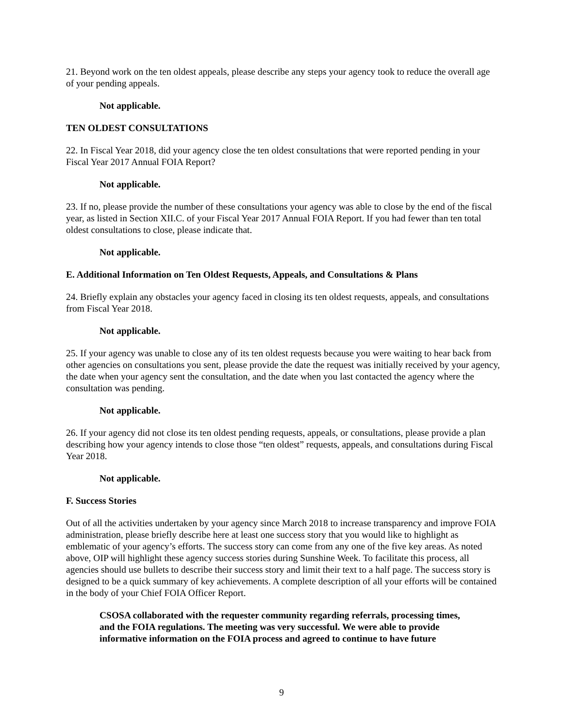21. Beyond work on the ten oldest appeals, please describe any steps your agency took to reduce the overall age of your pending appeals.
Not applicable.
TEN OLDEST CONSULTATIONS
22. In Fiscal Year 2018, did your agency close the ten oldest consultations that were reported pending in your Fiscal Year 2017 Annual FOIA Report?
Not applicable.
23. If no, please provide the number of these consultations your agency was able to close by the end of the fiscal year, as listed in Section XII.C. of your Fiscal Year 2017 Annual FOIA Report. If you had fewer than ten total oldest consultations to close, please indicate that.
Not applicable.
E. Additional Information on Ten Oldest Requests, Appeals, and Consultations & Plans
24. Briefly explain any obstacles your agency faced in closing its ten oldest requests, appeals, and consultations from Fiscal Year 2018.
Not applicable.
25. If your agency was unable to close any of its ten oldest requests because you were waiting to hear back from other agencies on consultations you sent, please provide the date the request was initially received by your agency, the date when your agency sent the consultation, and the date when you last contacted the agency where the consultation was pending.
Not applicable.
26. If your agency did not close its ten oldest pending requests, appeals, or consultations, please provide a plan describing how your agency intends to close those “ten oldest” requests, appeals, and consultations during Fiscal Year 2018.
Not applicable.
F. Success Stories
Out of all the activities undertaken by your agency since March 2018 to increase transparency and improve FOIA administration, please briefly describe here at least one success story that you would like to highlight as emblematic of your agency’s efforts. The success story can come from any one of the five key areas. As noted above, OIP will highlight these agency success stories during Sunshine Week. To facilitate this process, all agencies should use bullets to describe their success story and limit their text to a half page. The success story is designed to be a quick summary of key achievements. A complete description of all your efforts will be contained in the body of your Chief FOIA Officer Report.
CSOSA collaborated with the requester community regarding referrals, processing times, and the FOIA regulations. The meeting was very successful. We were able to provide informative information on the FOIA process and agreed to continue to have future
9